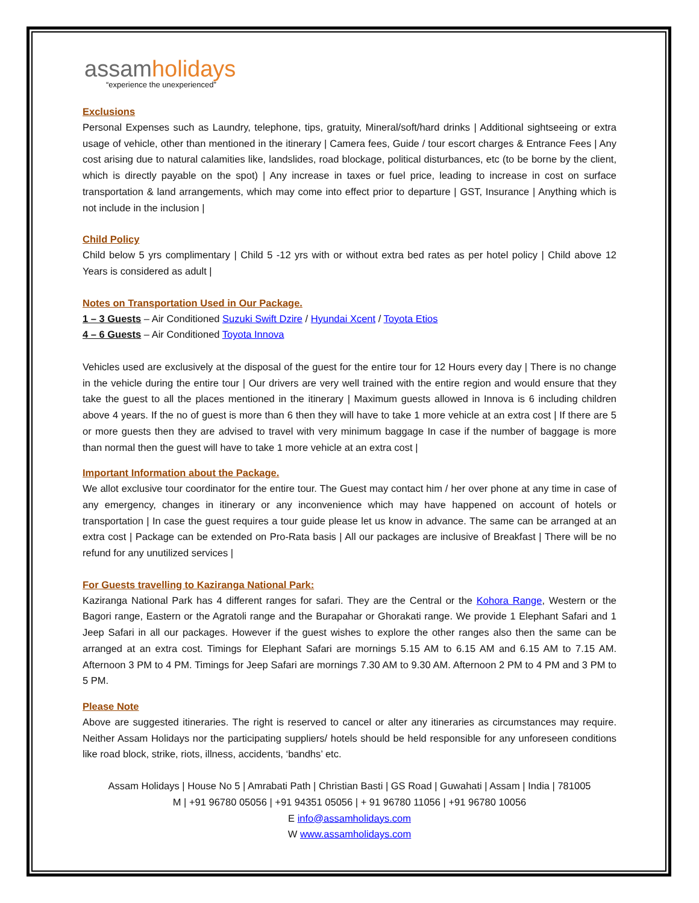assamholidays
“experience the unexperienced”
Exclusions
Personal Expenses such as Laundry, telephone, tips, gratuity, Mineral/soft/hard drinks | Additional sightseeing or extra usage of vehicle, other than mentioned in the itinerary | Camera fees, Guide / tour escort charges & Entrance Fees | Any cost arising due to natural calamities like, landslides, road blockage, political disturbances, etc (to be borne by the client, which is directly payable on the spot) | Any increase in taxes or fuel price, leading to increase in cost on surface transportation & land arrangements, which may come into effect prior to departure | GST, Insurance | Anything which is not include in the inclusion |
Child Policy
Child below 5 yrs complimentary | Child 5 -12 yrs with or without extra bed rates as per hotel policy | Child above 12 Years is considered as adult |
Notes on Transportation Used in Our Package.
1 – 3 Guests – Air Conditioned Suzuki Swift Dzire / Hyundai Xcent / Toyota Etios
4 – 6 Guests – Air Conditioned Toyota Innova
Vehicles used are exclusively at the disposal of the guest for the entire tour for 12 Hours every day | There is no change in the vehicle during the entire tour | Our drivers are very well trained with the entire region and would ensure that they take the guest to all the places mentioned in the itinerary | Maximum guests allowed in Innova is 6 including children above 4 years. If the no of guest is more than 6 then they will have to take 1 more vehicle at an extra cost | If there are 5 or more guests then they are advised to travel with very minimum baggage In case if the number of baggage is more than normal then the guest will have to take 1 more vehicle at an extra cost |
Important Information about the Package.
We allot exclusive tour coordinator for the entire tour. The Guest may contact him / her over phone at any time in case of any emergency, changes in itinerary or any inconvenience which may have happened on account of hotels or transportation | In case the guest requires a tour guide please let us know in advance. The same can be arranged at an extra cost | Package can be extended on Pro-Rata basis | All our packages are inclusive of Breakfast | There will be no refund for any unutilized services |
For Guests travelling to Kaziranga National Park:
Kaziranga National Park has 4 different ranges for safari. They are the Central or the Kohora Range, Western or the Bagori range, Eastern or the Agratoli range and the Burapahar or Ghorakati range. We provide 1 Elephant Safari and 1 Jeep Safari in all our packages. However if the guest wishes to explore the other ranges also then the same can be arranged at an extra cost. Timings for Elephant Safari are mornings 5.15 AM to 6.15 AM and 6.15 AM to 7.15 AM. Afternoon 3 PM to 4 PM. Timings for Jeep Safari are mornings 7.30 AM to 9.30 AM. Afternoon 2 PM to 4 PM and 3 PM to 5 PM.
Please Note
Above are suggested itineraries. The right is reserved to cancel or alter any itineraries as circumstances may require. Neither Assam Holidays nor the participating suppliers/ hotels should be held responsible for any unforeseen conditions like road block, strike, riots, illness, accidents, ‘bandhs’ etc.
Assam Holidays | House No 5 | Amrabati Path | Christian Basti | GS Road | Guwahati | Assam | India | 781005
M | +91 96780 05056 | +91 94351 05056 | + 91 96780 11056 | +91 96780 10056
E info@assamholidays.com
W www.assamholidays.com